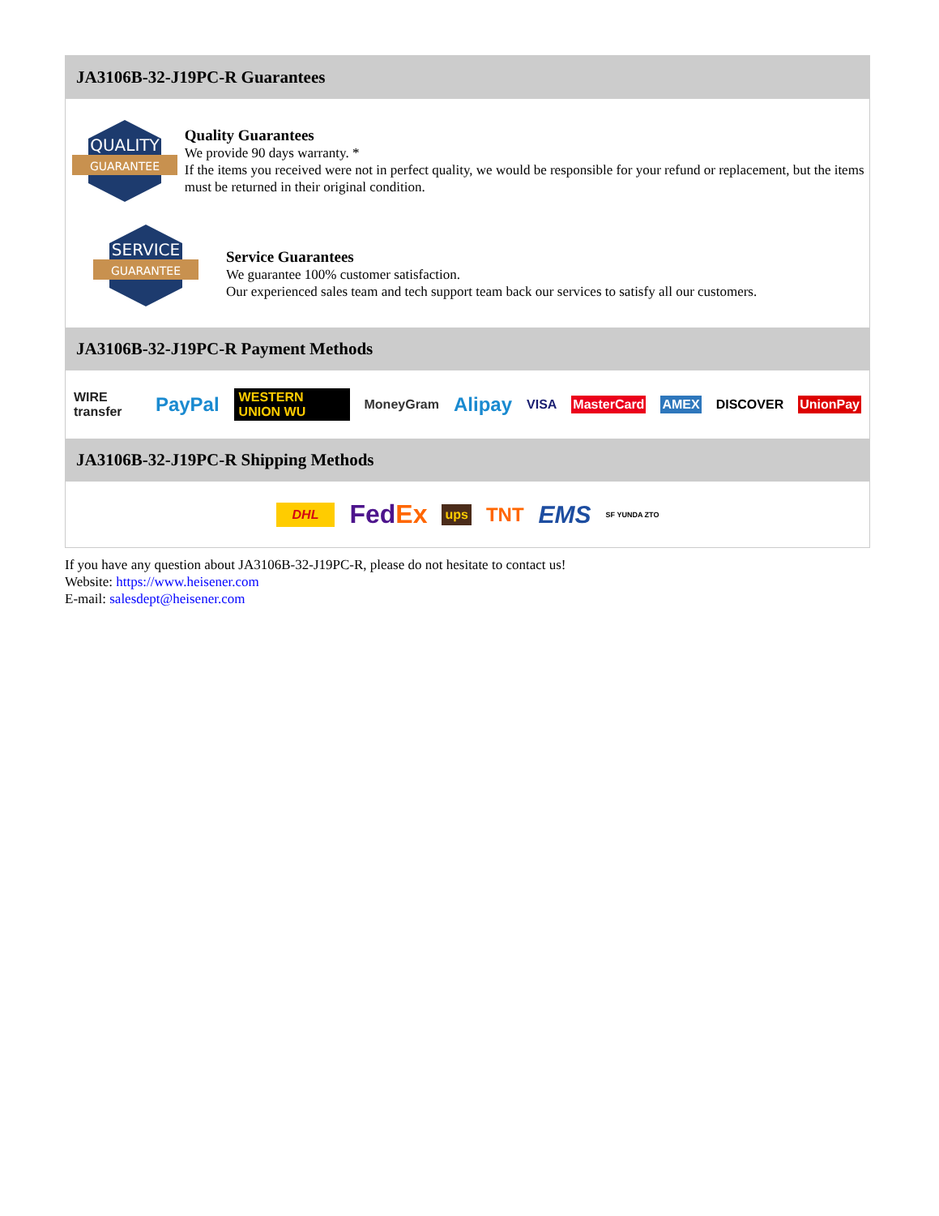JA3106B-32-J19PC-R Guarantees
QUALITY
GUARANTEE
Quality Guarantees
We provide 90 days warranty. *
If the items you received were not in perfect quality, we would be responsible for your refund or replacement, but the items must be returned in their original condition.
SERVICE
GUARANTEE
Service Guarantees
We guarantee 100% customer satisfaction.
Our experienced sales team and tech support team back our services to satisfy all our customers.
JA3106B-32-J19PC-R Payment Methods
WIRE transfer PayPal WESTERN UNION WU MoneyGram Alipay VISA MasterCard AMEX DISCOVER UnionPay
JA3106B-32-J19PC-R Shipping Methods
DHL FedEx ups TNT EMS SF YUNDA ZTO
If you have any question about JA3106B-32-J19PC-R, please do not hesitate to contact us!
Website: https://www.heisener.com
E-mail: salesdept@heisener.com